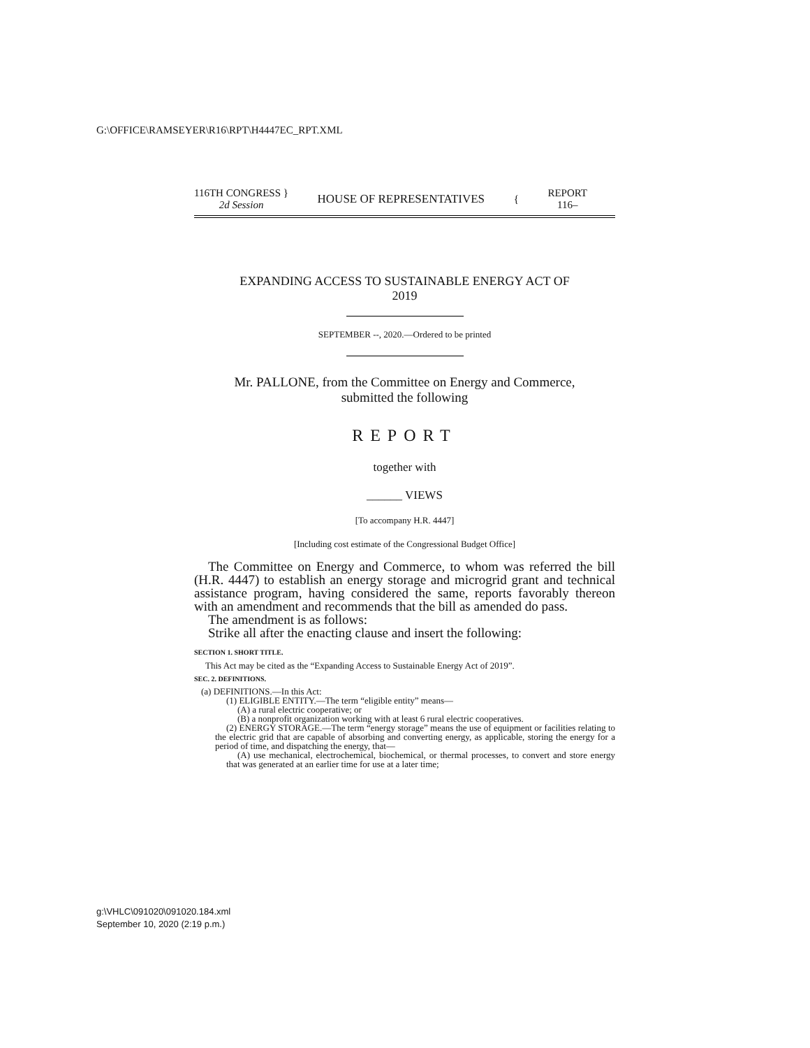G:\OFFICE\RAMSEYER\R16\RPT\H4447EC_RPT.XML
116TH CONGRESS }
2d Session
HOUSE OF REPRESENTATIVES {
REPORT
116–
EXPANDING ACCESS TO SUSTAINABLE ENERGY ACT OF
2019
SEPTEMBER --, 2020.—Ordered to be printed
Mr. PALLONE, from the Committee on Energy and Commerce,
submitted the following
REPORT
together with
______ VIEWS
[To accompany H.R. 4447]
[Including cost estimate of the Congressional Budget Office]
The Committee on Energy and Commerce, to whom was referred the bill (H.R. 4447) to establish an energy storage and microgrid grant and technical assistance program, having considered the same, reports favorably thereon with an amendment and recommends that the bill as amended do pass.
The amendment is as follows:
Strike all after the enacting clause and insert the following:
SECTION 1. SHORT TITLE.
This Act may be cited as the “Expanding Access to Sustainable Energy Act of 2019”.
SEC. 2. DEFINITIONS.
(a) DEFINITIONS.—In this Act:
(1) ELIGIBLE ENTITY.—The term “eligible entity” means—
(A) a rural electric cooperative; or
(B) a nonprofit organization working with at least 6 rural electric cooperatives.
(2) ENERGY STORAGE.—The term “energy storage” means the use of equipment or facilities relating to the electric grid that are capable of absorbing and converting energy, as applicable, storing the energy for a period of time, and dispatching the energy, that—
(A) use mechanical, electrochemical, biochemical, or thermal processes, to convert and store energy that was generated at an earlier time for use at a later time;
g:\VHLC\091020\091020.184.xml
September 10, 2020 (2:19 p.m.)